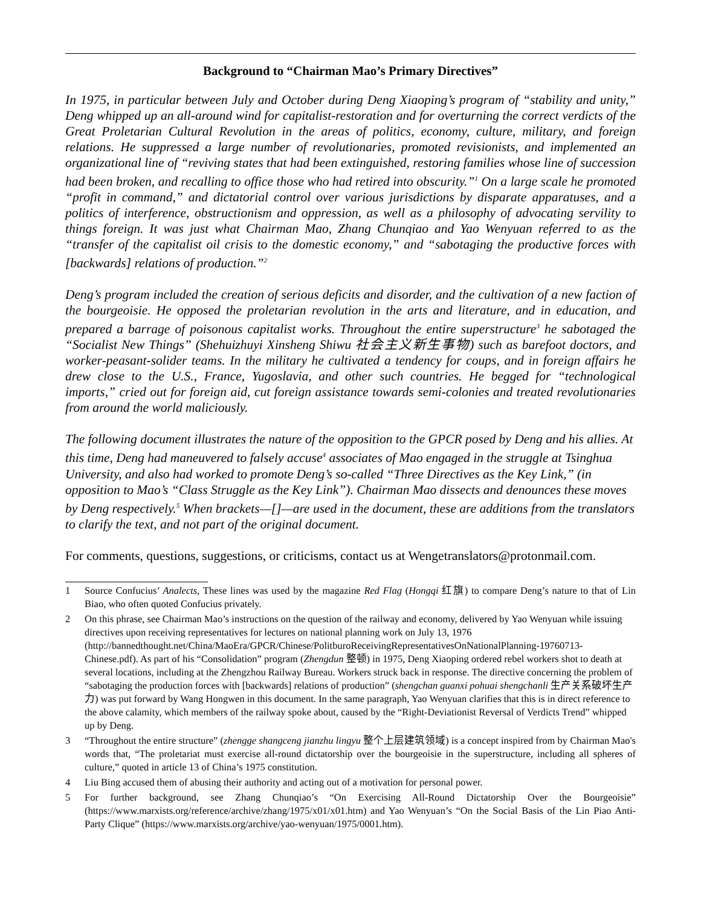Background to “Chairman Mao’s Primary Directives”
In 1975, in particular between July and October during Deng Xiaoping’s program of “stability and unity,” Deng whipped up an all-around wind for capitalist-restoration and for overturning the correct verdicts of the Great Proletarian Cultural Revolution in the areas of politics, economy, culture, military, and foreign relations. He suppressed a large number of revolutionaries, promoted revisionists, and implemented an organizational line of “reviving states that had been extinguished, restoring families whose line of succession had been broken, and recalling to office those who had retired into obscurity.”<sup>1</sup> On a large scale he promoted “profit in command,” and dictatorial control over various jurisdictions by disparate apparatuses, and a politics of interference, obstructionism and oppression, as well as a philosophy of advocating servility to things foreign. It was just what Chairman Mao, Zhang Chunqiao and Yao Wenyuan referred to as the “transfer of the capitalist oil crisis to the domestic economy,” and “sabotaging the productive forces with [backwards] relations of production.”<sup>2</sup>
Deng’s program included the creation of serious deficits and disorder, and the cultivation of a new faction of the bourgeoisie. He opposed the proletarian revolution in the arts and literature, and in education, and prepared a barrage of poisonous capitalist works. Throughout the entire superstructure<sup>3</sup> he sabotaged the “Socialist New Things” (Shehuizhuyi Xinsheng Shiwu 社会主义新生事物) such as barefoot doctors, and worker-peasant-solider teams. In the military he cultivated a tendency for coups, and in foreign affairs he drew close to the U.S., France, Yugoslavia, and other such countries. He begged for “technological imports,” cried out for foreign aid, cut foreign assistance towards semi-colonies and treated revolutionaries from around the world maliciously.
The following document illustrates the nature of the opposition to the GPCR posed by Deng and his allies. At this time, Deng had maneuvered to falsely accuse<sup>4</sup> associates of Mao engaged in the struggle at Tsinghua University, and also had worked to promote Deng’s so-called “Three Directives as the Key Link,” (in opposition to Mao’s “Class Struggle as the Key Link”). Chairman Mao dissects and denounces these moves by Deng respectively.<sup>5</sup> When brackets—[]—are used in the document, these are additions from the translators to clarify the text, and not part of the original document.
For comments, questions, suggestions, or criticisms, contact us at Wengetranslators@protonmail.com.
1 Source Confucius’ Analects, These lines was used by the magazine Red Flag (Hongqi 红旗) to compare Deng’s nature to that of Lin Biao, who often quoted Confucius privately.
2 On this phrase, see Chairman Mao’s instructions on the question of the railway and economy, delivered by Yao Wenyuan while issuing directives upon receiving representatives for lectures on national planning work on July 13, 1976 (http://bannedthought.net/China/MaoEra/GPCR/Chinese/PolitburoReceivingRepresentativesOnNationalPlanning-19760713-Chinese.pdf). As part of his “Consolidation” program (Zhengdun 整顿) in 1975, Deng Xiaoping ordered rebel workers shot to death at several locations, including at the Zhengzhou Railway Bureau. Workers struck back in response. The directive concerning the problem of “sabotaging the production forces with [backwards] relations of production” (shengchan guanxi pohuai shengchanli 生产关系破坏生产力) was put forward by Wang Hongwen in this document. In the same paragraph, Yao Wenyuan clarifies that this is in direct reference to the above calamity, which members of the railway spoke about, caused by the “Right-Deviationist Reversal of Verdicts Trend” whipped up by Deng.
3 “Throughout the entire structure” (zhengge shangceng jianzhu lingyu 整个上层建筑领域) is a concept inspired from by Chairman Mao's words that, “The proletariat must exercise all-round dictatorship over the bourgeoisie in the superstructure, including all spheres of culture,” quoted in article 13 of China’s 1975 constitution.
4 Liu Bing accused them of abusing their authority and acting out of a motivation for personal power.
5 For further background, see Zhang Chunqiao’s “On Exercising All-Round Dictatorship Over the Bourgeoisie” (https://www.marxists.org/reference/archive/zhang/1975/x01/x01.htm) and Yao Wenyuan’s “On the Social Basis of the Lin Piao Anti-Party Clique” (https://www.marxists.org/archive/yao-wenyuan/1975/0001.htm).